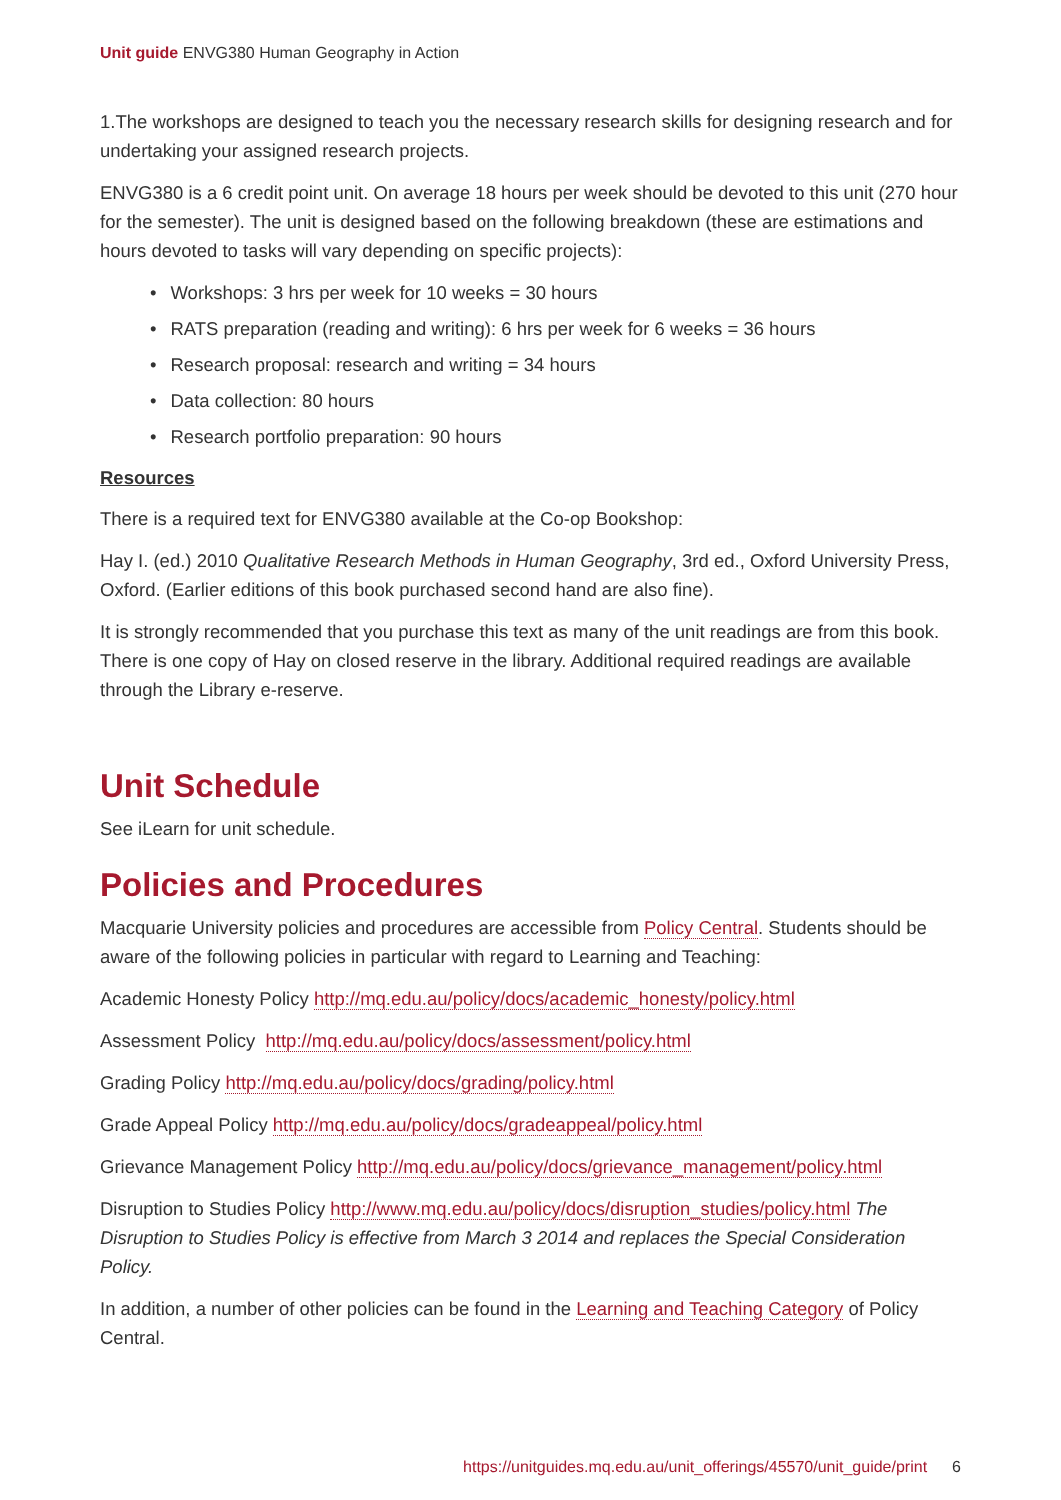Unit guide ENVG380 Human Geography in Action
1.The workshops are designed to teach you the necessary research skills for designing research and for undertaking your assigned research projects.
ENVG380 is a 6 credit point unit. On average 18 hours per week should be devoted to this unit (270 hour for the semester). The unit is designed based on the following breakdown (these are estimations and hours devoted to tasks will vary depending on specific projects):
• Workshops: 3 hrs per week for 10 weeks = 30 hours
• RATS preparation (reading and writing): 6 hrs per week for 6 weeks = 36 hours
• Research proposal: research and writing = 34 hours
• Data collection: 80 hours
• Research portfolio preparation: 90 hours
Resources
There is a required text for ENVG380 available at the Co-op Bookshop:
Hay I. (ed.) 2010 Qualitative Research Methods in Human Geography, 3rd ed., Oxford University Press, Oxford. (Earlier editions of this book purchased second hand are also fine).
It is strongly recommended that you purchase this text as many of the unit readings are from this book. There is one copy of Hay on closed reserve in the library. Additional required readings are available through the Library e-reserve.
Unit Schedule
See iLearn for unit schedule.
Policies and Procedures
Macquarie University policies and procedures are accessible from Policy Central. Students should be aware of the following policies in particular with regard to Learning and Teaching:
Academic Honesty Policy http://mq.edu.au/policy/docs/academic_honesty/policy.html
Assessment Policy http://mq.edu.au/policy/docs/assessment/policy.html
Grading Policy http://mq.edu.au/policy/docs/grading/policy.html
Grade Appeal Policy http://mq.edu.au/policy/docs/gradeappeal/policy.html
Grievance Management Policy http://mq.edu.au/policy/docs/grievance_management/policy.html
Disruption to Studies Policy http://www.mq.edu.au/policy/docs/disruption_studies/policy.html The Disruption to Studies Policy is effective from March 3 2014 and replaces the Special Consideration Policy.
In addition, a number of other policies can be found in the Learning and Teaching Category of Policy Central.
https://unitguides.mq.edu.au/unit_offerings/45570/unit_guide/print 6